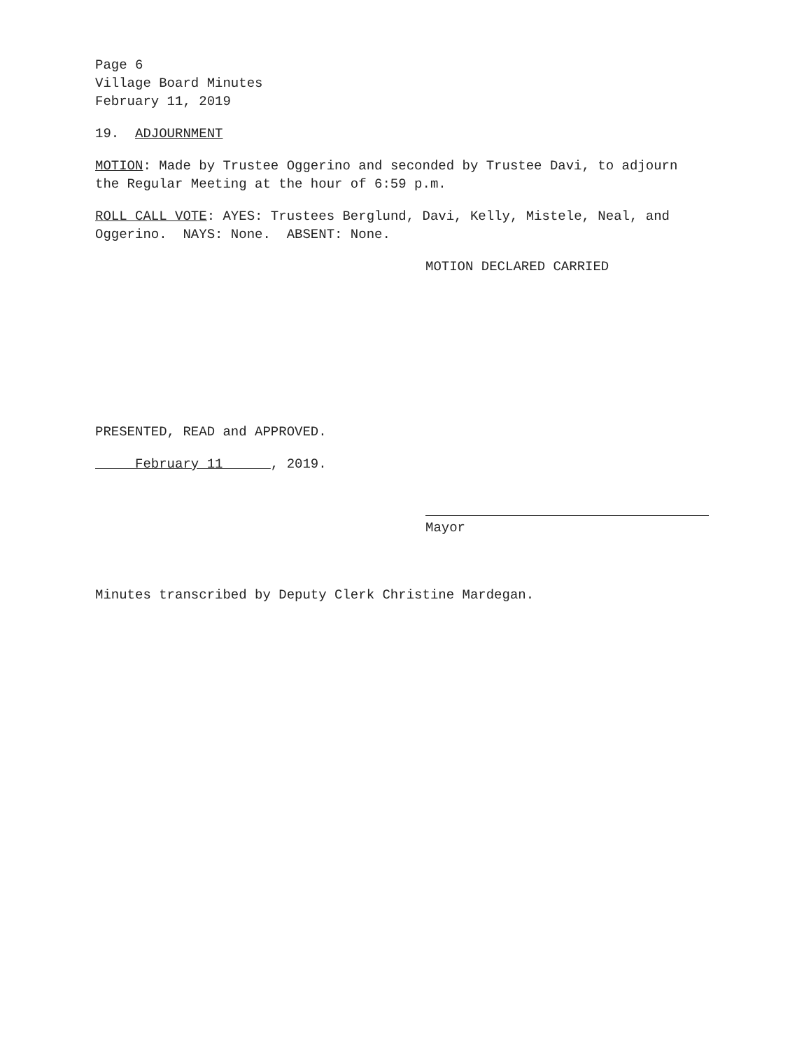Page 6
Village Board Minutes
February 11, 2019
19. ADJOURNMENT
MOTION: Made by Trustee Oggerino and seconded by Trustee Davi, to adjourn the Regular Meeting at the hour of 6:59 p.m.
ROLL CALL VOTE: AYES: Trustees Berglund, Davi, Kelly, Mistele, Neal, and Oggerino. NAYS: None. ABSENT: None.
MOTION DECLARED CARRIED
PRESENTED, READ and APPROVED.
February 11 , 2019.
Mayor
Minutes transcribed by Deputy Clerk Christine Mardegan.